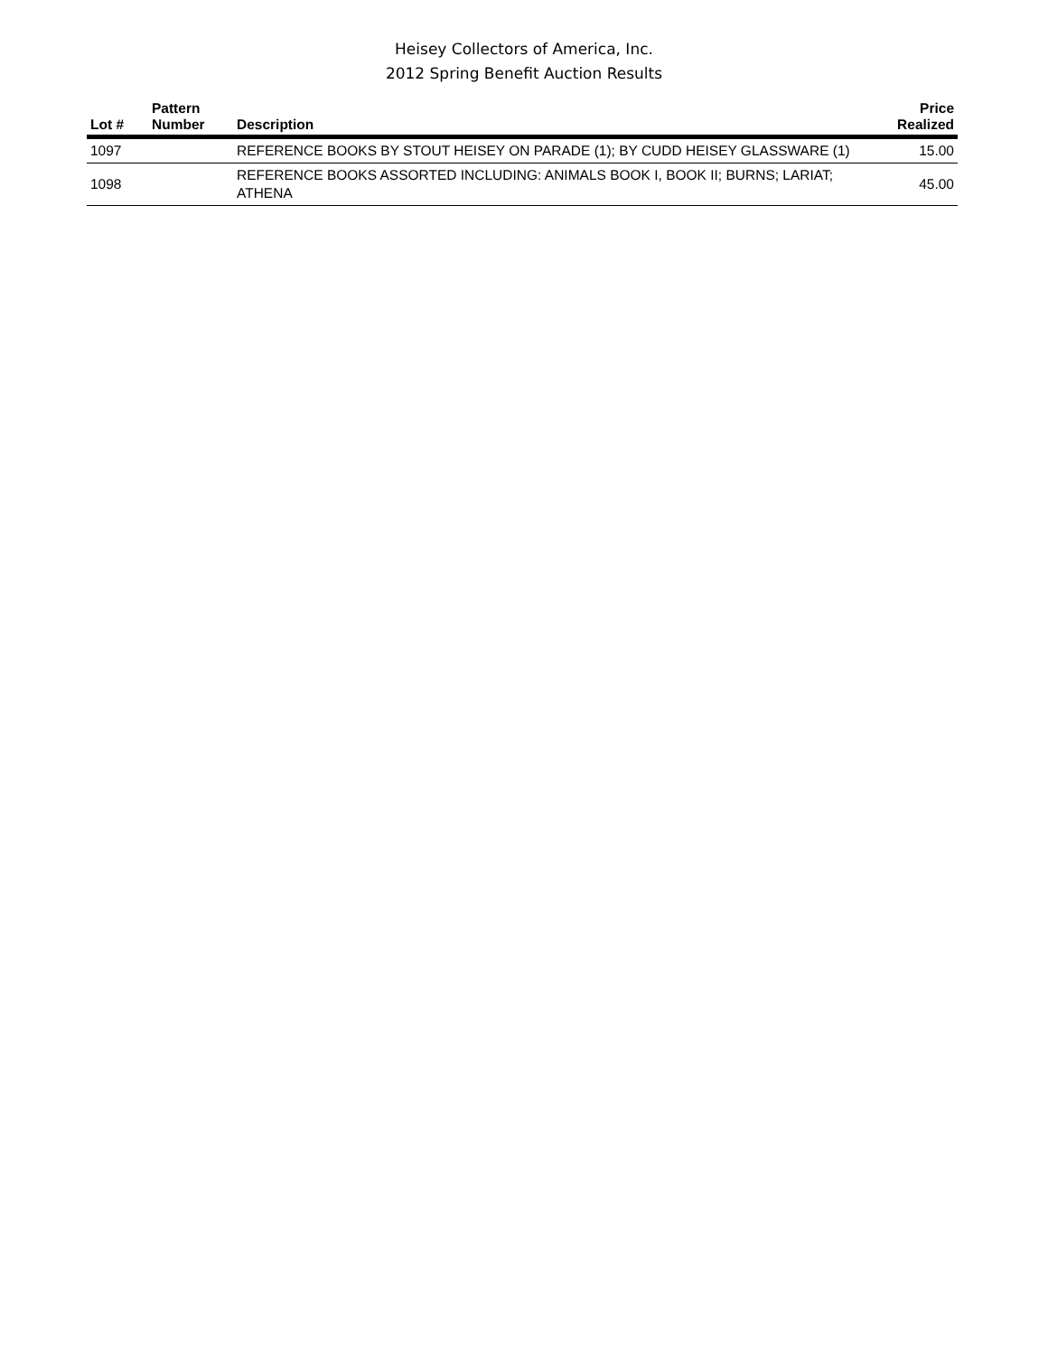Heisey Collectors of America, Inc.
2012 Spring Benefit Auction Results
| Lot # | Pattern Number | Description | Price Realized |
| --- | --- | --- | --- |
| 1097 | | REFERENCE BOOKS BY STOUT HEISEY ON PARADE (1); BY CUDD HEISEY GLASSWARE (1) | 15.00 |
| 1098 | | REFERENCE BOOKS ASSORTED INCLUDING: ANIMALS BOOK I, BOOK II; BURNS; LARIAT; ATHENA | 45.00 |